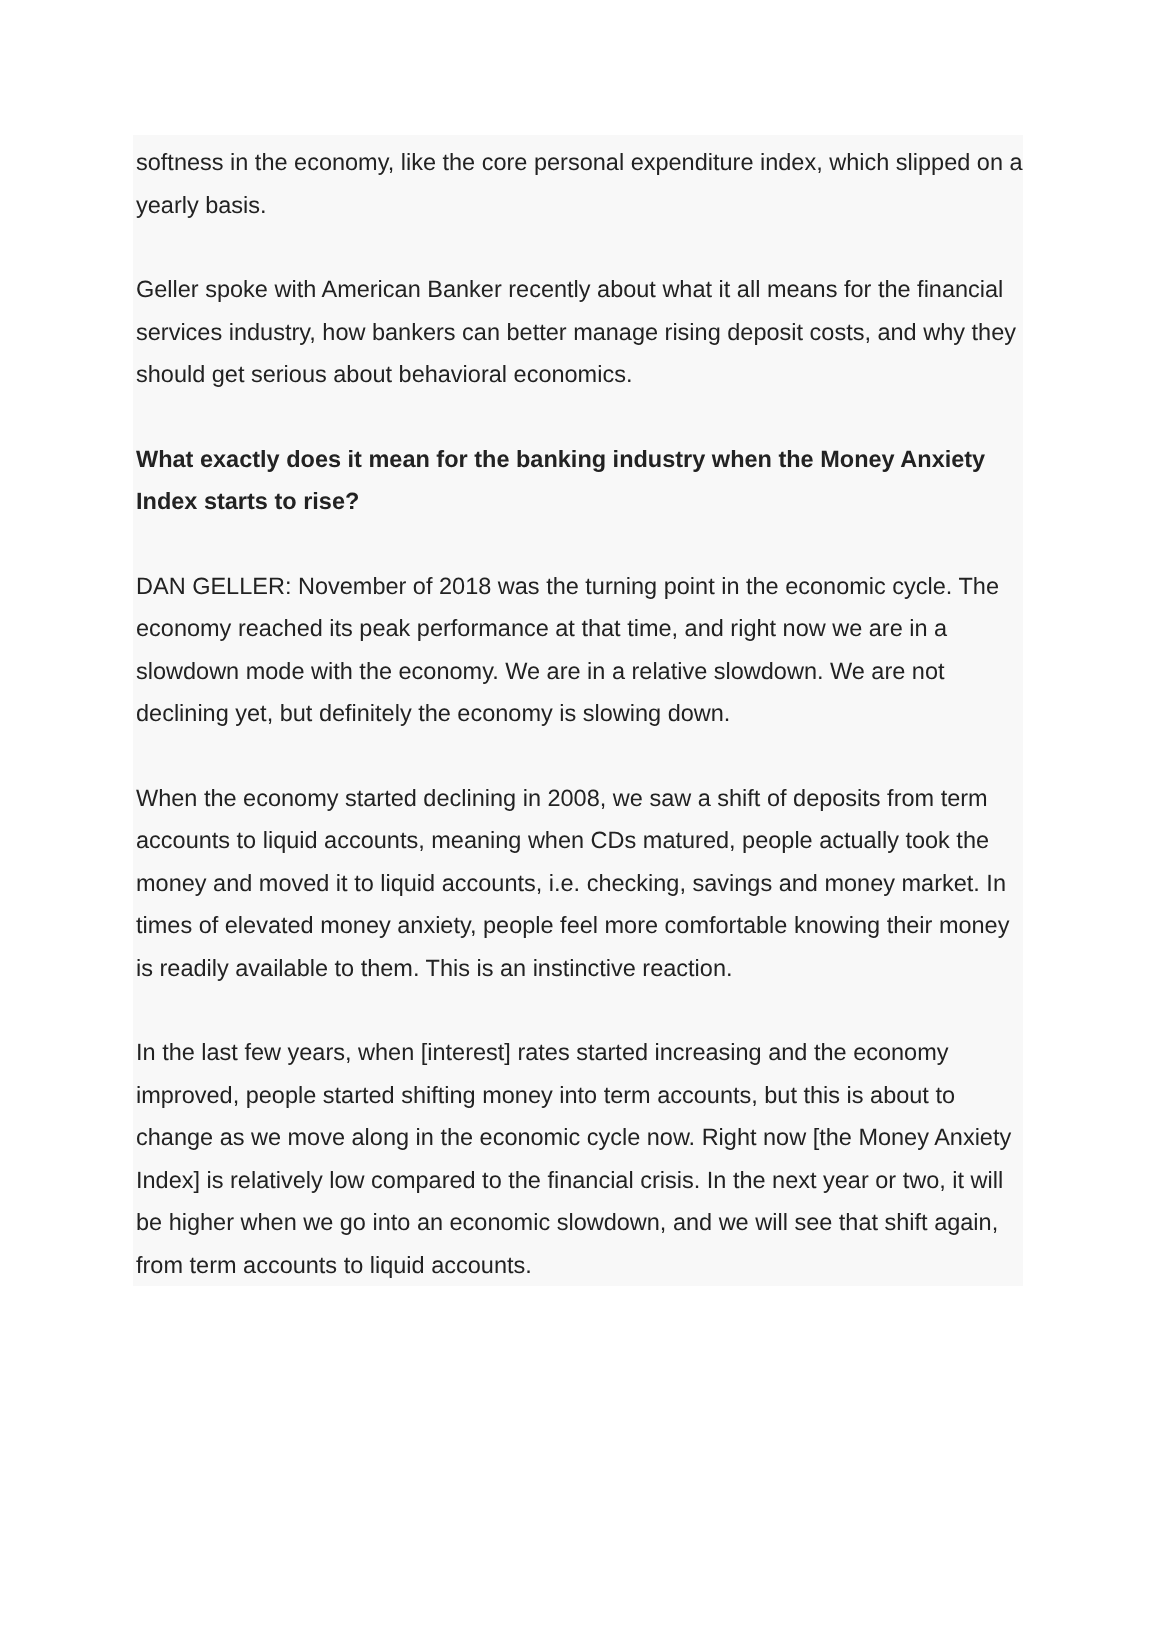softness in the economy, like the core personal expenditure index, which slipped on a yearly basis.
Geller spoke with American Banker recently about what it all means for the financial services industry, how bankers can better manage rising deposit costs, and why they should get serious about behavioral economics.
What exactly does it mean for the banking industry when the Money Anxiety Index starts to rise?
DAN GELLER: November of 2018 was the turning point in the economic cycle. The economy reached its peak performance at that time, and right now we are in a slowdown mode with the economy. We are in a relative slowdown. We are not declining yet, but definitely the economy is slowing down.
When the economy started declining in 2008, we saw a shift of deposits from term accounts to liquid accounts, meaning when CDs matured, people actually took the money and moved it to liquid accounts, i.e. checking, savings and money market. In times of elevated money anxiety, people feel more comfortable knowing their money is readily available to them. This is an instinctive reaction.
In the last few years, when [interest] rates started increasing and the economy improved, people started shifting money into term accounts, but this is about to change as we move along in the economic cycle now. Right now [the Money Anxiety Index] is relatively low compared to the financial crisis. In the next year or two, it will be higher when we go into an economic slowdown, and we will see that shift again, from term accounts to liquid accounts.